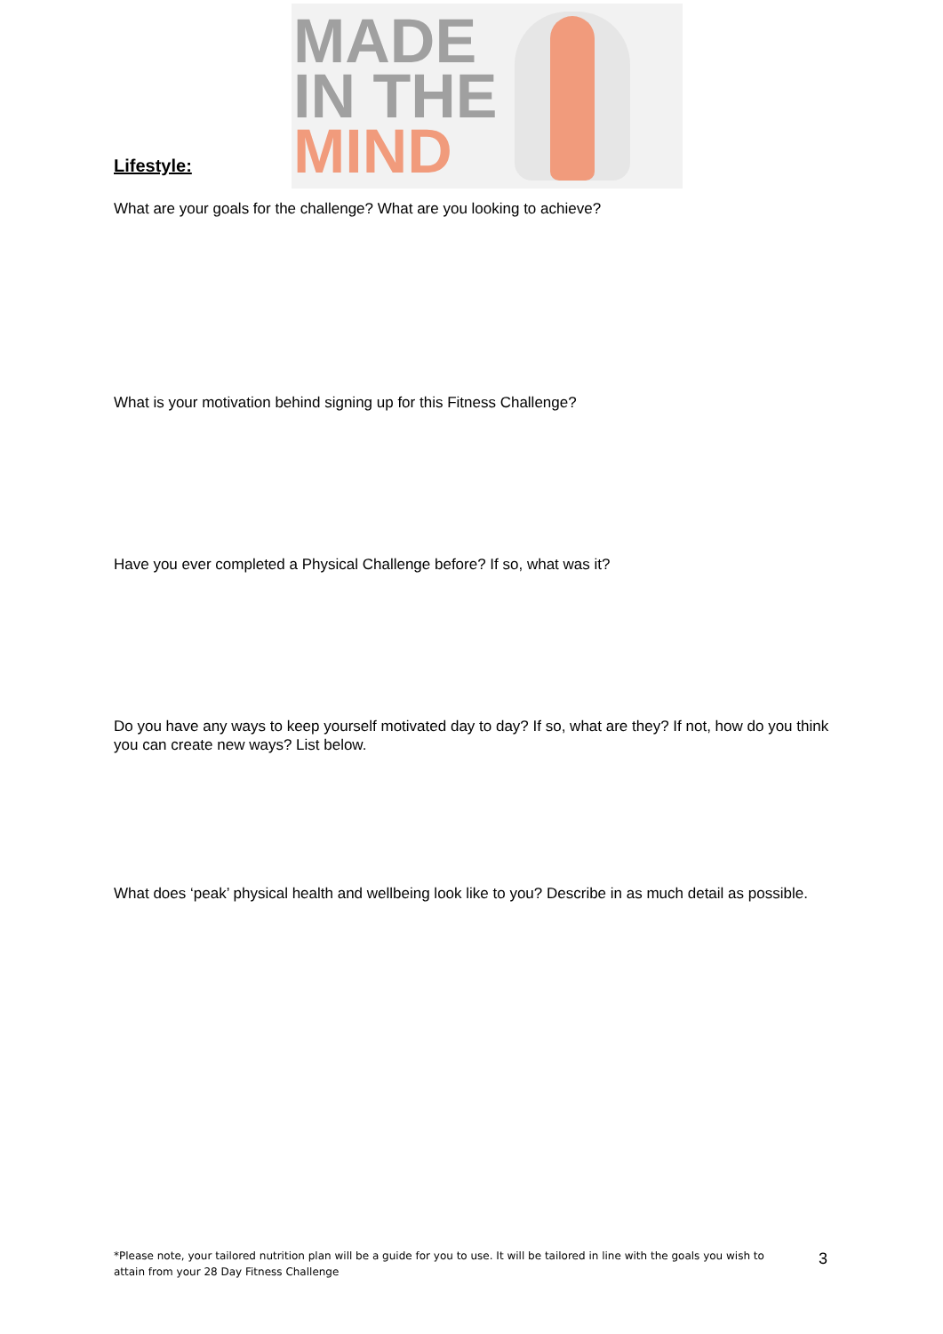Lifestyle:
MADE
IN THE
MIND
What are your goals for the challenge? What are you looking to achieve?
What is your motivation behind signing up for this Fitness Challenge?
Have you ever completed a Physical Challenge before? If so, what was it?
Do you have any ways to keep yourself motivated day to day? If so, what are they? If not, how do you think you can create new ways? List below.
What does ‘peak’ physical health and wellbeing look like to you? Describe in as much detail as possible.
*Please note, your tailored nutrition plan will be a guide for you to use. It will be tailored in line with the goals you wish to attain from your 28 Day Fitness Challenge
3